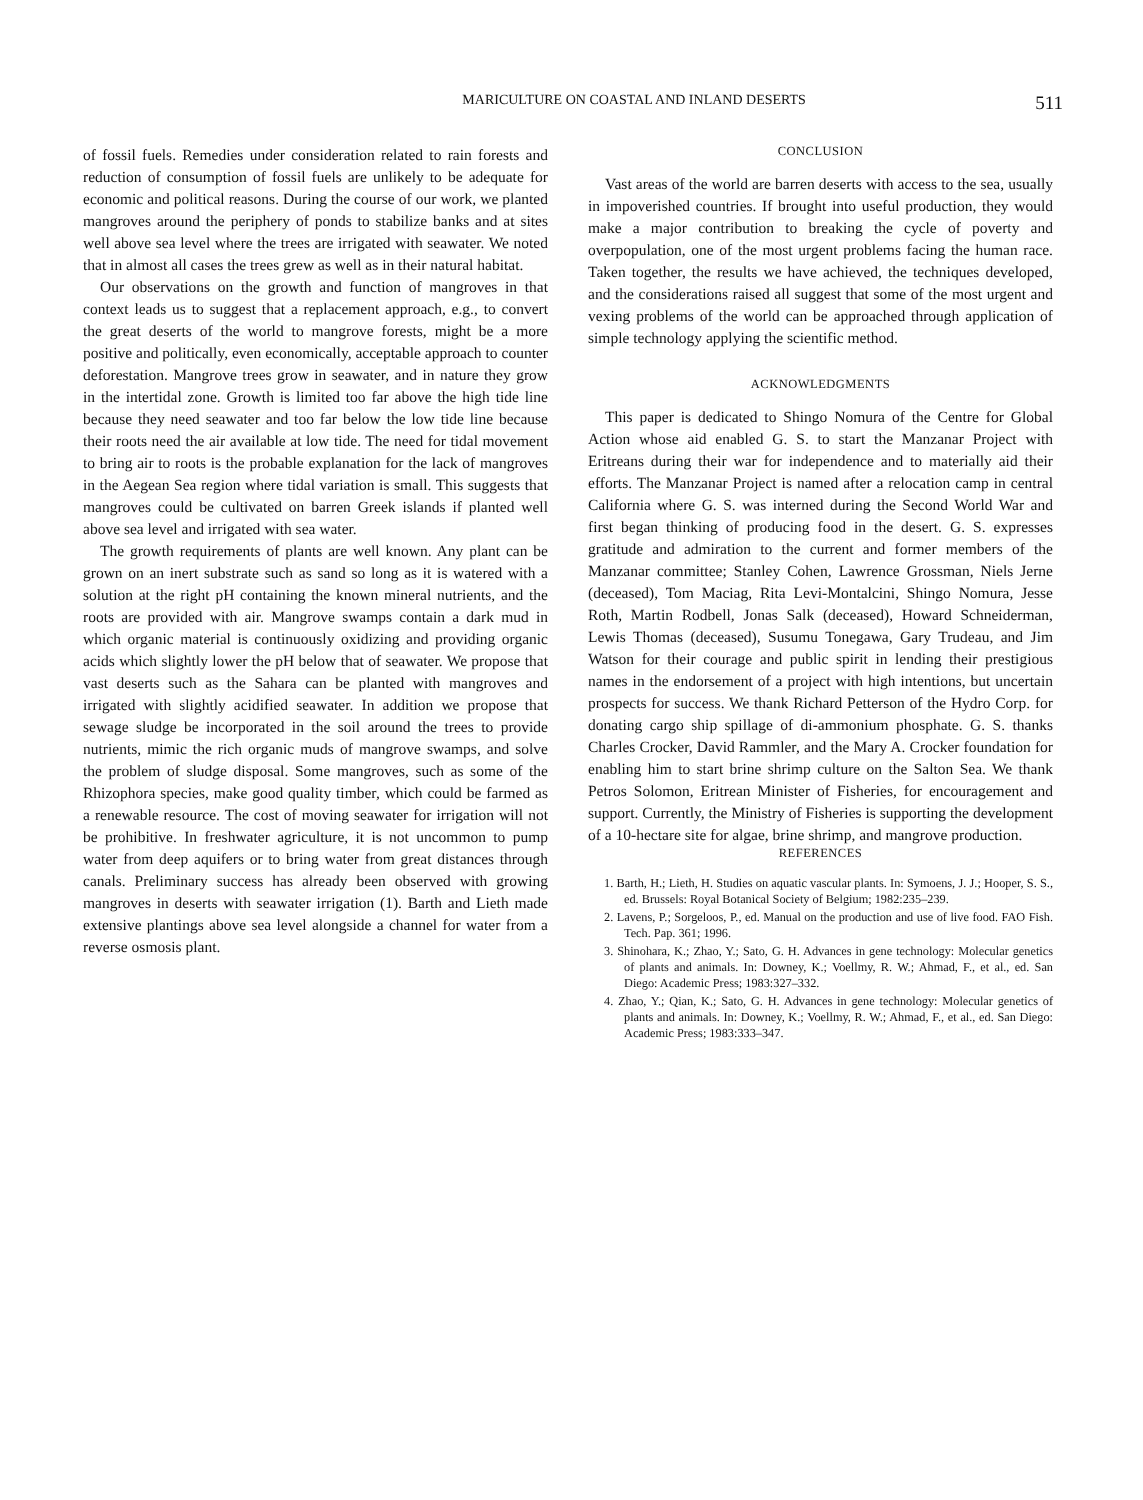MARICULTURE ON COASTAL AND INLAND DESERTS 511
of fossil fuels. Remedies under consideration related to rain forests and reduction of consumption of fossil fuels are unlikely to be adequate for economic and political reasons. During the course of our work, we planted mangroves around the periphery of ponds to stabilize banks and at sites well above sea level where the trees are irrigated with seawater. We noted that in almost all cases the trees grew as well as in their natural habitat.
Our observations on the growth and function of mangroves in that context leads us to suggest that a replacement approach, e.g., to convert the great deserts of the world to mangrove forests, might be a more positive and politically, even economically, acceptable approach to counter deforestation. Mangrove trees grow in seawater, and in nature they grow in the intertidal zone. Growth is limited too far above the high tide line because they need seawater and too far below the low tide line because their roots need the air available at low tide. The need for tidal movement to bring air to roots is the probable explanation for the lack of mangroves in the Aegean Sea region where tidal variation is small. This suggests that mangroves could be cultivated on barren Greek islands if planted well above sea level and irrigated with sea water.
The growth requirements of plants are well known. Any plant can be grown on an inert substrate such as sand so long as it is watered with a solution at the right pH containing the known mineral nutrients, and the roots are provided with air. Mangrove swamps contain a dark mud in which organic material is continuously oxidizing and providing organic acids which slightly lower the pH below that of seawater. We propose that vast deserts such as the Sahara can be planted with mangroves and irrigated with slightly acidified seawater. In addition we propose that sewage sludge be incorporated in the soil around the trees to provide nutrients, mimic the rich organic muds of mangrove swamps, and solve the problem of sludge disposal. Some mangroves, such as some of the Rhizophora species, make good quality timber, which could be farmed as a renewable resource. The cost of moving seawater for irrigation will not be prohibitive. In freshwater agriculture, it is not uncommon to pump water from deep aquifers or to bring water from great distances through canals. Preliminary success has already been observed with growing mangroves in deserts with seawater irrigation (1). Barth and Lieth made extensive plantings above sea level alongside a channel for water from a reverse osmosis plant.
CONCLUSION
Vast areas of the world are barren deserts with access to the sea, usually in impoverished countries. If brought into useful production, they would make a major contribution to breaking the cycle of poverty and overpopulation, one of the most urgent problems facing the human race. Taken together, the results we have achieved, the techniques developed, and the considerations raised all suggest that some of the most urgent and vexing problems of the world can be approached through application of simple technology applying the scientific method.
ACKNOWLEDGMENTS
This paper is dedicated to Shingo Nomura of the Centre for Global Action whose aid enabled G. S. to start the Manzanar Project with Eritreans during their war for independence and to materially aid their efforts. The Manzanar Project is named after a relocation camp in central California where G. S. was interned during the Second World War and first began thinking of producing food in the desert. G. S. expresses gratitude and admiration to the current and former members of the Manzanar committee; Stanley Cohen, Lawrence Grossman, Niels Jerne (deceased), Tom Maciag, Rita Levi-Montalcini, Shingo Nomura, Jesse Roth, Martin Rodbell, Jonas Salk (deceased), Howard Schneiderman, Lewis Thomas (deceased), Susumu Tonegawa, Gary Trudeau, and Jim Watson for their courage and public spirit in lending their prestigious names in the endorsement of a project with high intentions, but uncertain prospects for success. We thank Richard Petterson of the Hydro Corp. for donating cargo ship spillage of di-ammonium phosphate. G. S. thanks Charles Crocker, David Rammler, and the Mary A. Crocker foundation for enabling him to start brine shrimp culture on the Salton Sea. We thank Petros Solomon, Eritrean Minister of Fisheries, for encouragement and support. Currently, the Ministry of Fisheries is supporting the development of a 10-hectare site for algae, brine shrimp, and mangrove production.
REFERENCES
1. Barth, H.; Lieth, H. Studies on aquatic vascular plants. In: Symoens, J. J.; Hooper, S. S., ed. Brussels: Royal Botanical Society of Belgium; 1982:235–239.
2. Lavens, P.; Sorgeloos, P., ed. Manual on the production and use of live food. FAO Fish. Tech. Pap. 361; 1996.
3. Shinohara, K.; Zhao, Y.; Sato, G. H. Advances in gene technology: Molecular genetics of plants and animals. In: Downey, K.; Voellmy, R. W.; Ahmad, F., et al., ed. San Diego: Academic Press; 1983:327–332.
4. Zhao, Y.; Qian, K.; Sato, G. H. Advances in gene technology: Molecular genetics of plants and animals. In: Downey, K.; Voellmy, R. W.; Ahmad, F., et al., ed. San Diego: Academic Press; 1983:333–347.